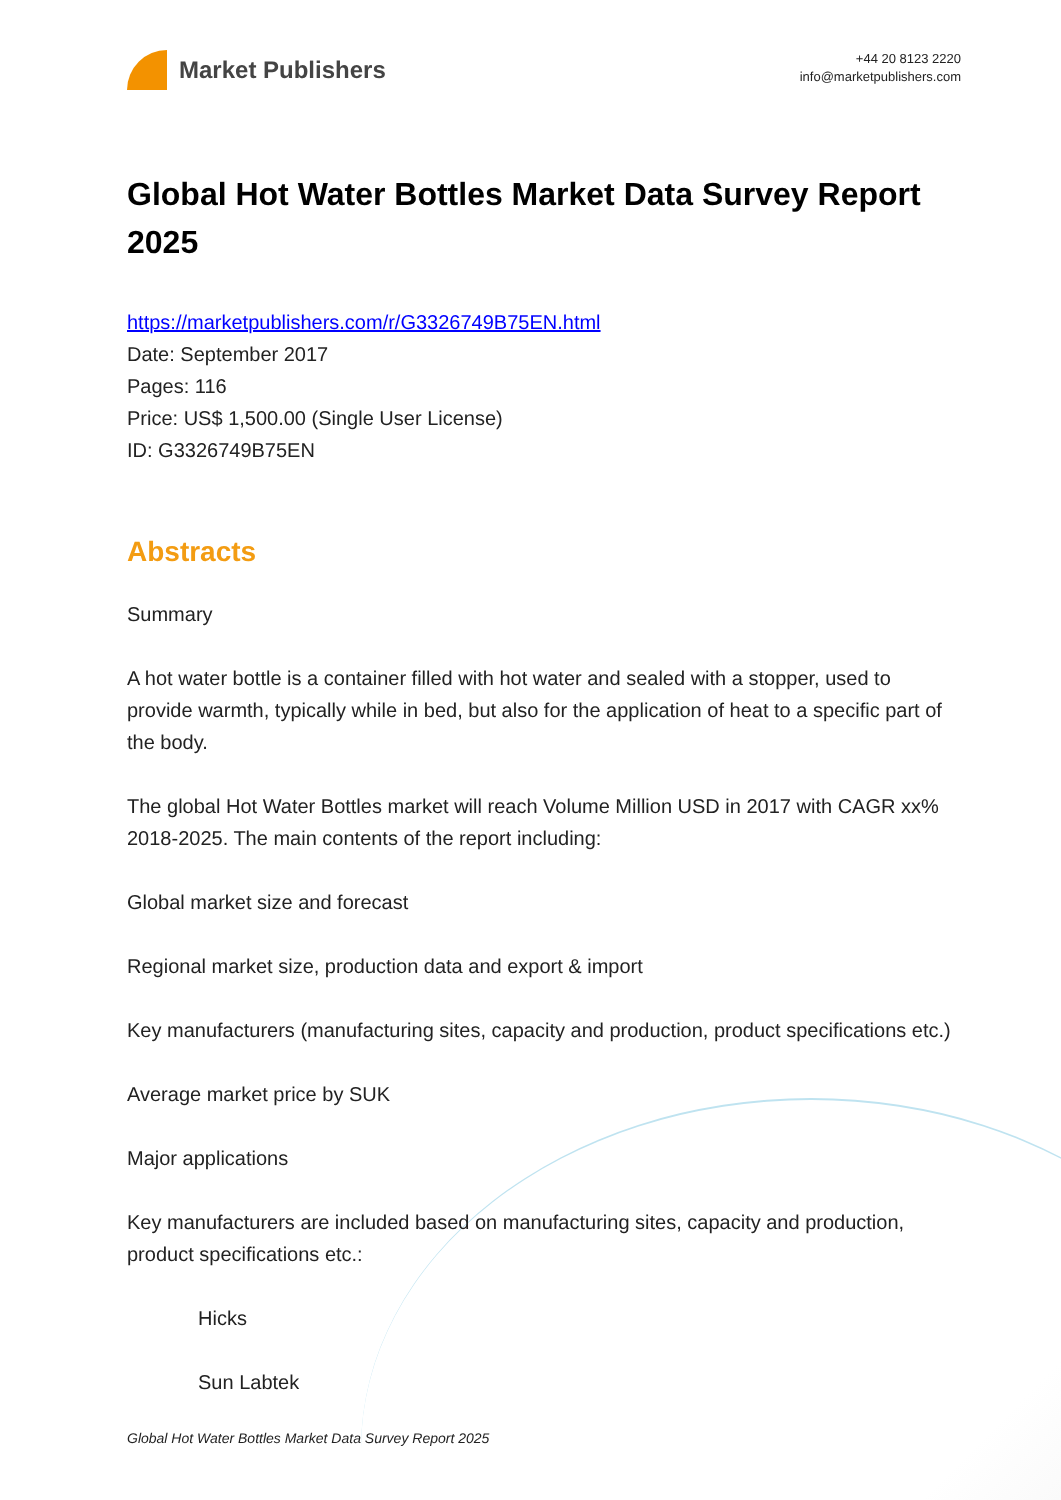Market Publishers
+44 20 8123 2220
info@marketpublishers.com
Global Hot Water Bottles Market Data Survey Report 2025
https://marketpublishers.com/r/G3326749B75EN.html
Date: September 2017
Pages: 116
Price: US$ 1,500.00 (Single User License)
ID: G3326749B75EN
Abstracts
Summary
A hot water bottle is a container filled with hot water and sealed with a stopper, used to provide warmth, typically while in bed, but also for the application of heat to a specific part of the body.
The global Hot Water Bottles market will reach Volume Million USD in 2017 with CAGR xx% 2018-2025. The main contents of the report including:
Global market size and forecast
Regional market size, production data and export & import
Key manufacturers (manufacturing sites, capacity and production, product specifications etc.)
Average market price by SUK
Major applications
Key manufacturers are included based on manufacturing sites, capacity and production, product specifications etc.:
Hicks
Sun Labtek
Global Hot Water Bottles Market Data Survey Report 2025